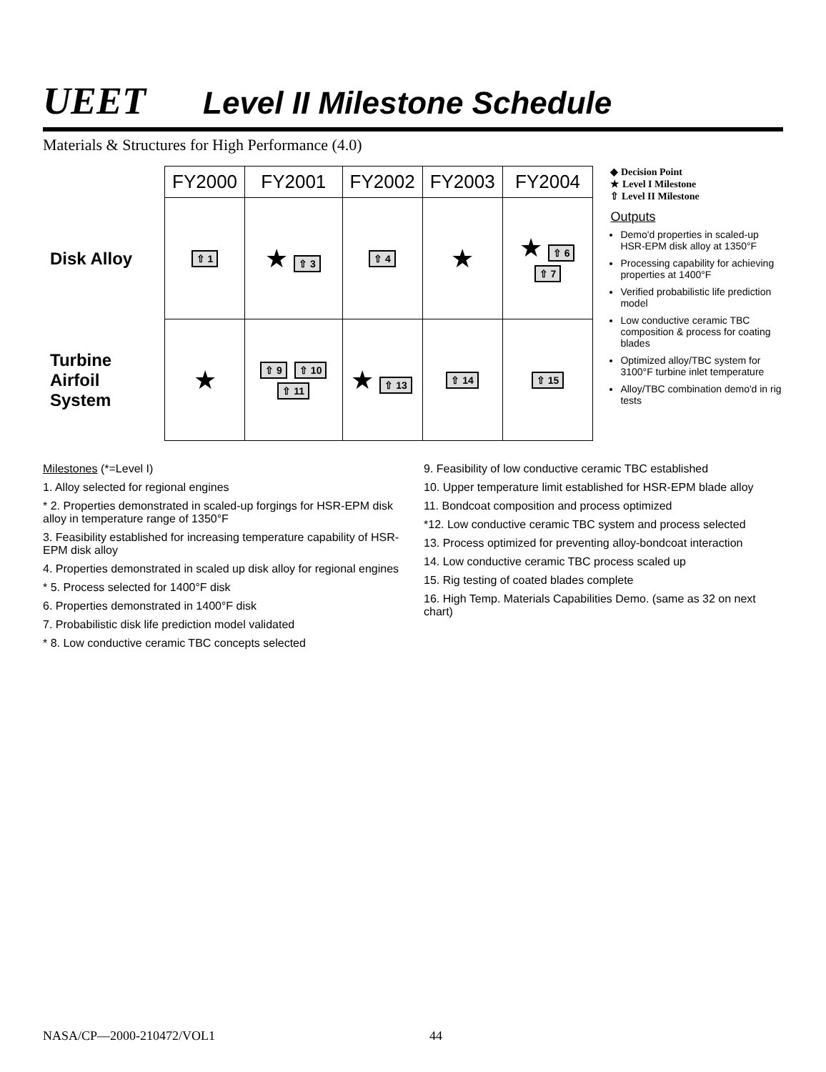UEET Level II Milestone Schedule
Materials & Structures for High Performance (4.0)
| | FY2000 | FY2001 | FY2002 | FY2003 | FY2004 |
| --- | --- | --- | --- | --- | --- |
| Disk Alloy | ⇧ 1 | ★ ⇧ 3 | ⇧ 4 | ★ | ★ ⇧ 6 ⇧ 7 |
| Turbine Airfoil System | ★ | ⇧ 9 ⇧ 10 ⇧ 11 | ★ ⇧ 13 | ⇧ 14 | ⇧ 15 |
◆ Decision Point
★ Level I Milestone
⇧ Level II Milestone
Outputs
Demo'd properties in scaled-up HSR-EPM disk alloy at 1350°F
Processing capability for achieving properties at 1400°F
Verified probabilistic life prediction model
Low conductive ceramic TBC composition & process for coating blades
Optimized alloy/TBC system for 3100°F turbine inlet temperature
Alloy/TBC combination demo'd in rig tests
Milestones (*=Level I)
1. Alloy selected for regional engines
* 2. Properties demonstrated in scaled-up forgings for HSR-EPM disk alloy in temperature range of 1350°F
3. Feasibility established for increasing temperature capability of HSR-EPM disk alloy
4. Properties demonstrated in scaled up disk alloy for regional engines
* 5. Process selected for 1400°F disk
6. Properties demonstrated in 1400°F disk
7. Probabilistic disk life prediction model validated
* 8. Low conductive ceramic TBC concepts selected
9. Feasibility of low conductive ceramic TBC established
10. Upper temperature limit established for HSR-EPM blade alloy
11. Bondcoat composition and process optimized
*12. Low conductive ceramic TBC system and process selected
13. Process optimized for preventing alloy-bondcoat interaction
14. Low conductive ceramic TBC process scaled up
15. Rig testing of coated blades complete
16. High Temp. Materials Capabilities Demo. (same as 32 on next chart)
NASA/CP—2000-210472/VOL1 44